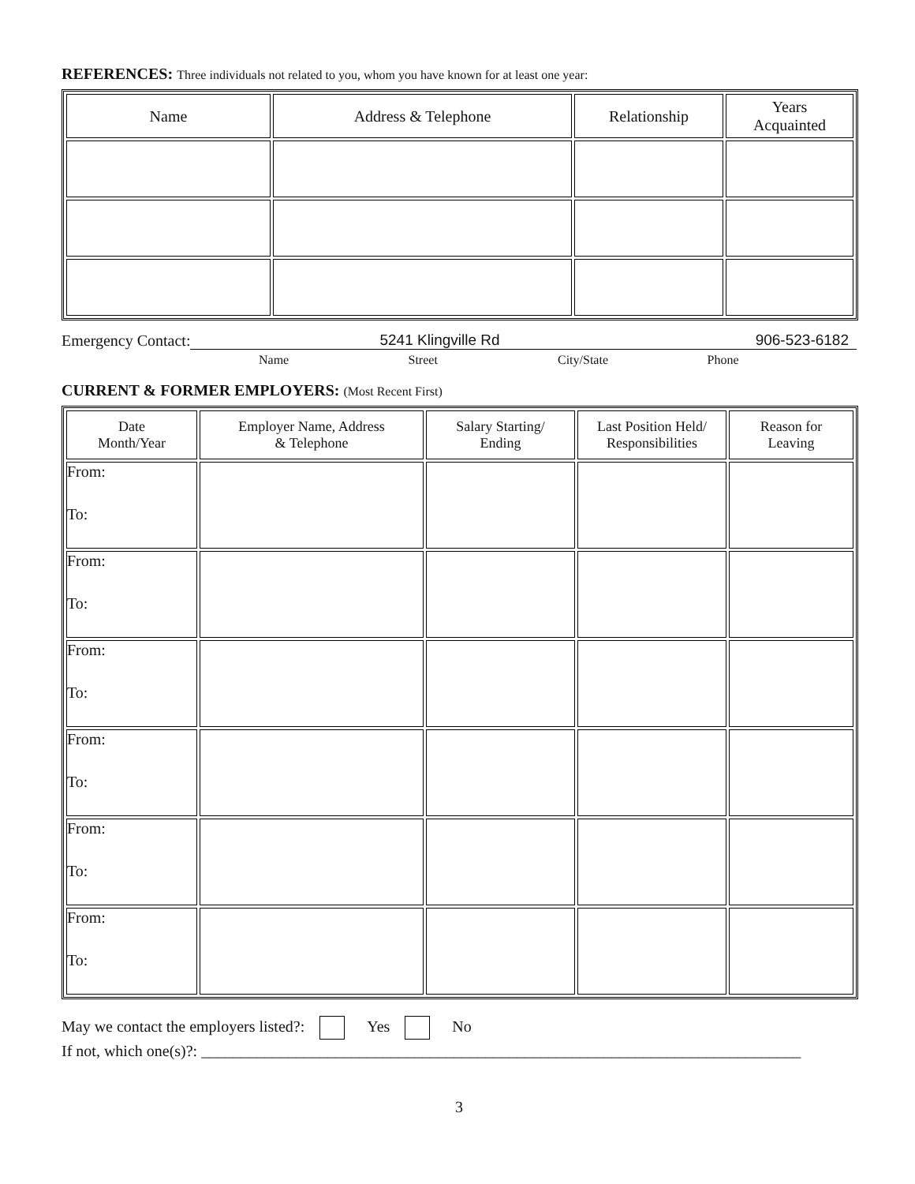REFERENCES: Three individuals not related to you, whom you have known for at least one year:
| Name | Address & Telephone | Relationship | Years Acquainted |
| --- | --- | --- | --- |
Emergency Contact:
5241 Klingville Rd 906-523-6182
Name Street City/State Phone
CURRENT & FORMER EMPLOYERS: (Most Recent First)
| Date Month/Year | Employer Name, Address & Telephone | Salary Starting/ Ending | Last Position Held/ Responsibilities | Reason for Leaving |
| --- | --- | --- | --- | --- |
| From: To: | | | | |
| From: To: | | | | |
| From: To: | | | | |
| From: To: | | | | |
| From: To: | | | | |
| From: To: | | | | |
May we contact the employers listed?: Yes No
If not, which one(s)?: ____________________________________________________________________________
3